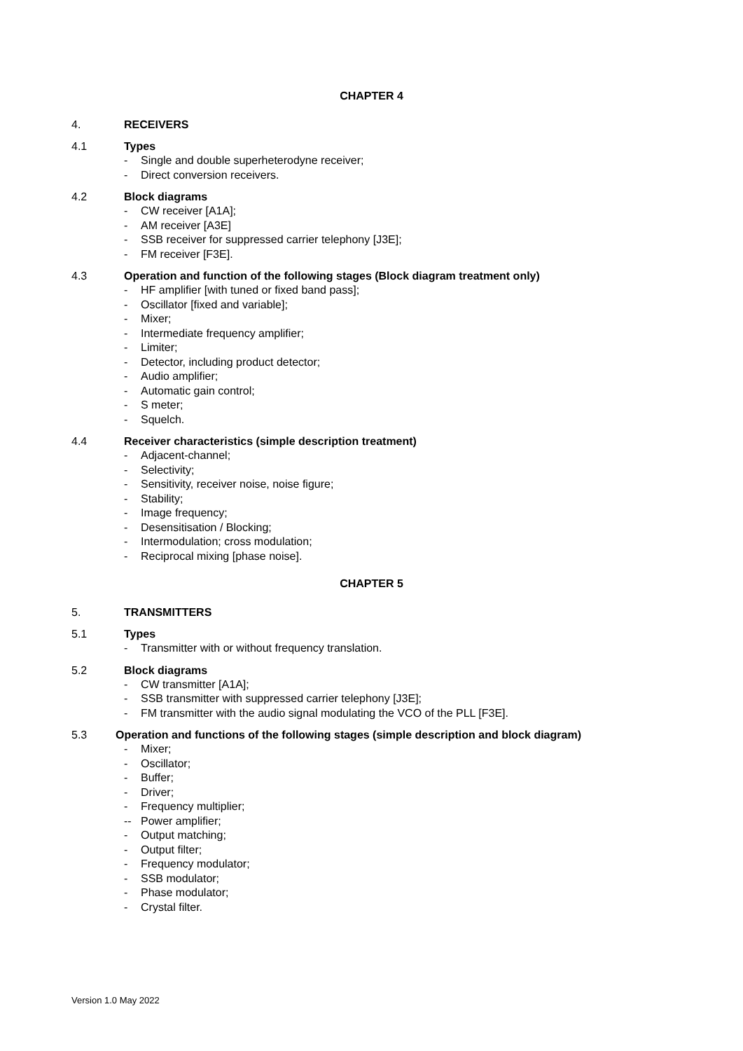CHAPTER 4
4. RECEIVERS
4.1 Types
- Single and double superheterodyne receiver;
- Direct conversion receivers.
4.2 Block diagrams
- CW receiver [A1A];
- AM receiver [A3E]
- SSB receiver for suppressed carrier telephony [J3E];
- FM receiver [F3E].
4.3 Operation and function of the following stages (Block diagram treatment only)
- HF amplifier [with tuned or fixed band pass];
- Oscillator [fixed and variable];
- Mixer;
- Intermediate frequency amplifier;
- Limiter;
- Detector, including product detector;
- Audio amplifier;
- Automatic gain control;
- S meter;
- Squelch.
4.4 Receiver characteristics (simple description treatment)
- Adjacent-channel;
- Selectivity;
- Sensitivity, receiver noise, noise figure;
- Stability;
- Image frequency;
- Desensitisation / Blocking;
- Intermodulation; cross modulation;
- Reciprocal mixing [phase noise].
CHAPTER 5
5. TRANSMITTERS
5.1 Types
- Transmitter with or without frequency translation.
5.2 Block diagrams
- CW transmitter [A1A];
- SSB transmitter with suppressed carrier telephony [J3E];
- FM transmitter with the audio signal modulating the VCO of the PLL [F3E].
5.3 Operation and functions of the following stages (simple description and block diagram)
- Mixer;
- Oscillator;
- Buffer;
- Driver;
- Frequency multiplier;
-- Power amplifier;
- Output matching;
- Output filter;
- Frequency modulator;
- SSB modulator;
- Phase modulator;
- Crystal filter.
Version 1.0 May 2022